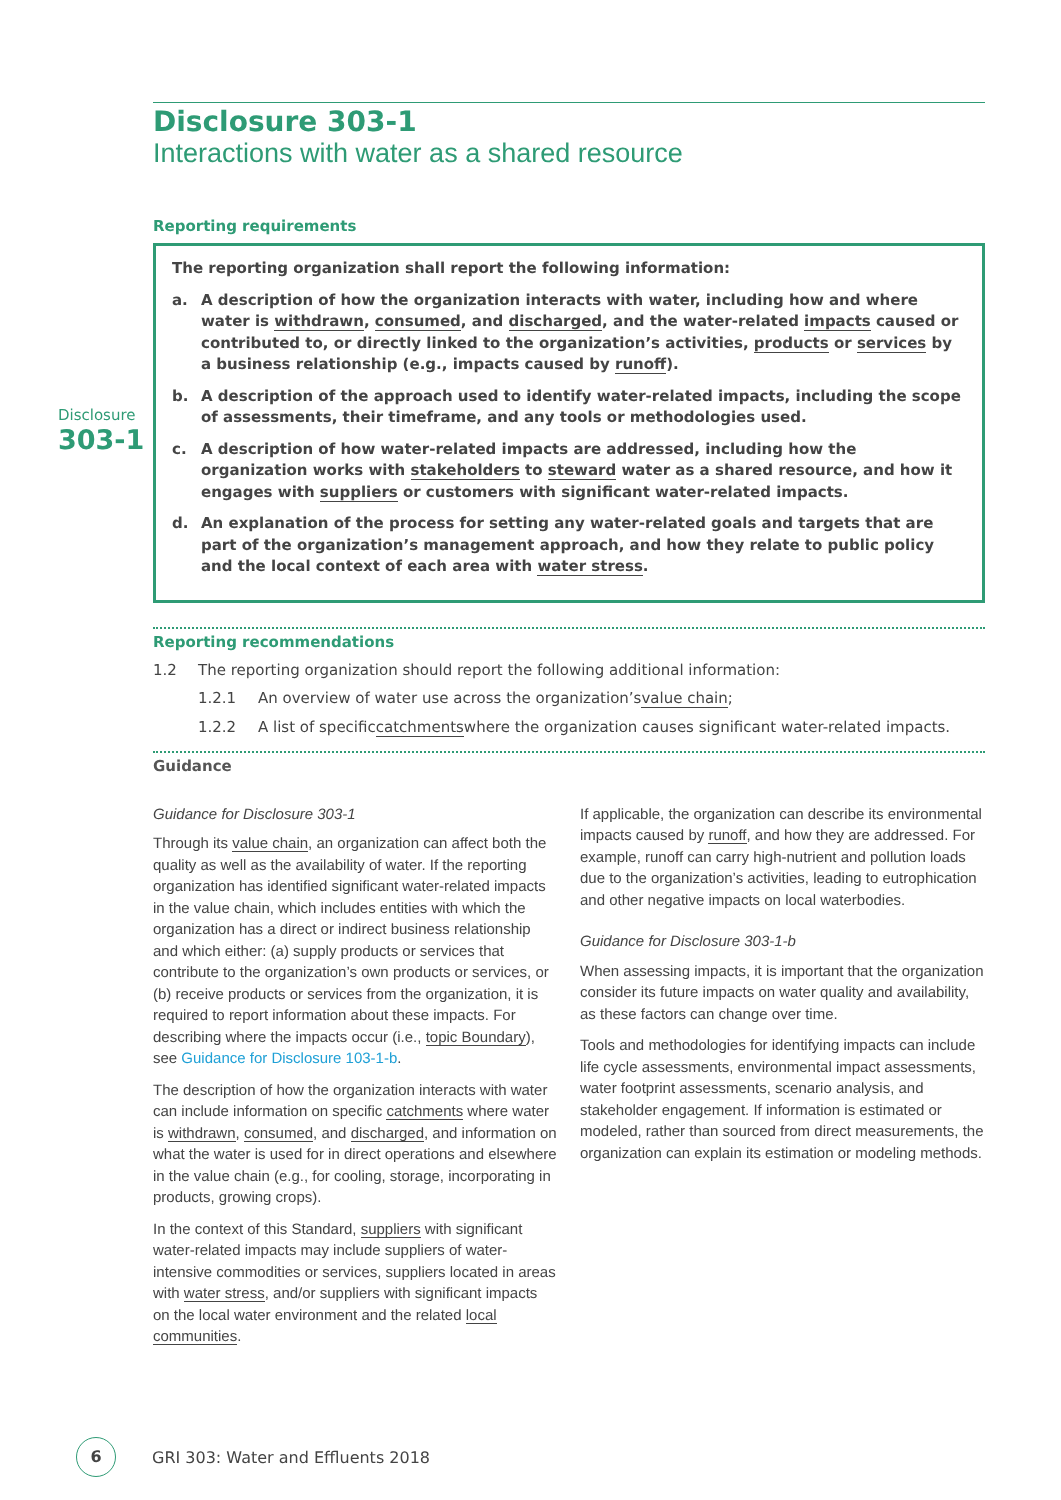Disclosure
303-1
Disclosure 303-1
Interactions with water as a shared resource
Reporting requirements
The reporting organization shall report the following information:
a. A description of how the organization interacts with water, including how and where water is withdrawn, consumed, and discharged, and the water-related impacts caused or contributed to, or directly linked to the organization’s activities, products or services by a business relationship (e.g., impacts caused by runoff).
b. A description of the approach used to identify water-related impacts, including the scope of assessments, their timeframe, and any tools or methodologies used.
c. A description of how water-related impacts are addressed, including how the organization works with stakeholders to steward water as a shared resource, and how it engages with suppliers or customers with significant water-related impacts.
d. An explanation of the process for setting any water-related goals and targets that are part of the organization’s management approach, and how they relate to public policy and the local context of each area with water stress.
Reporting recommendations
1.2 The reporting organization should report the following additional information:
1.2.1 An overview of water use across the organization’s value chain;
1.2.2 A list of specific catchments where the organization causes significant water-related impacts.
Guidance
Guidance for Disclosure 303-1
Through its value chain, an organization can affect both the quality as well as the availability of water. If the reporting organization has identified significant water-related impacts in the value chain, which includes entities with which the organization has a direct or indirect business relationship and which either: (a) supply products or services that contribute to the organization’s own products or services, or (b) receive products or services from the organization, it is required to report information about these impacts. For describing where the impacts occur (i.e., topic Boundary), see Guidance for Disclosure 103-1-b.
The description of how the organization interacts with water can include information on specific catchments where water is withdrawn, consumed, and discharged, and information on what the water is used for in direct operations and elsewhere in the value chain (e.g., for cooling, storage, incorporating in products, growing crops).
In the context of this Standard, suppliers with significant water-related impacts may include suppliers of water-intensive commodities or services, suppliers located in areas with water stress, and/or suppliers with significant impacts on the local water environment and the related local communities.
If applicable, the organization can describe its environmental impacts caused by runoff, and how they are addressed. For example, runoff can carry high-nutrient and pollution loads due to the organization’s activities, leading to eutrophication and other negative impacts on local waterbodies.
Guidance for Disclosure 303-1-b
When assessing impacts, it is important that the organization consider its future impacts on water quality and availability, as these factors can change over time.
Tools and methodologies for identifying impacts can include life cycle assessments, environmental impact assessments, water footprint assessments, scenario analysis, and stakeholder engagement. If information is estimated or modeled, rather than sourced from direct measurements, the organization can explain its estimation or modeling methods.
6
GRI 303: Water and Effluents 2018